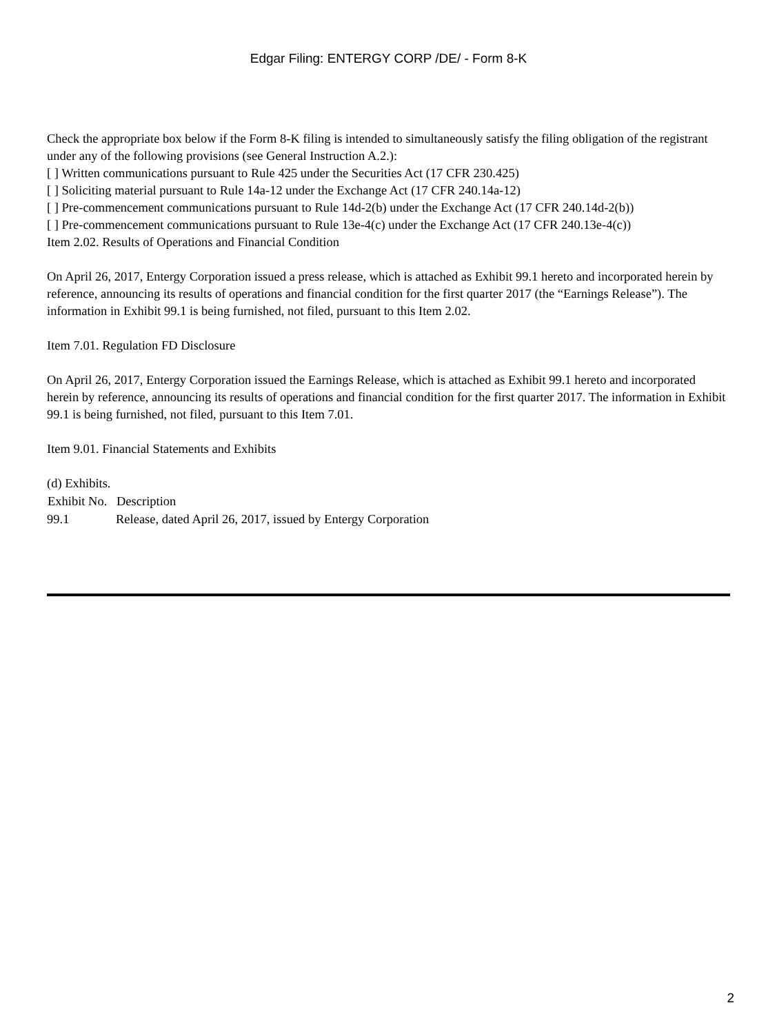Edgar Filing: ENTERGY CORP /DE/ - Form 8-K
Check the appropriate box below if the Form 8-K filing is intended to simultaneously satisfy the filing obligation of the registrant under any of the following provisions (see General Instruction A.2.):
[ ] Written communications pursuant to Rule 425 under the Securities Act (17 CFR 230.425)
[ ] Soliciting material pursuant to Rule 14a-12 under the Exchange Act (17 CFR 240.14a-12)
[ ] Pre-commencement communications pursuant to Rule 14d-2(b) under the Exchange Act (17 CFR 240.14d-2(b))
[ ] Pre-commencement communications pursuant to Rule 13e-4(c) under the Exchange Act (17 CFR 240.13e-4(c))
Item 2.02. Results of Operations and Financial Condition
On April 26, 2017, Entergy Corporation issued a press release, which is attached as Exhibit 99.1 hereto and incorporated herein by reference, announcing its results of operations and financial condition for the first quarter 2017 (the “Earnings Release”). The information in Exhibit 99.1 is being furnished, not filed, pursuant to this Item 2.02.
Item 7.01. Regulation FD Disclosure
On April 26, 2017, Entergy Corporation issued the Earnings Release, which is attached as Exhibit 99.1 hereto and incorporated herein by reference, announcing its results of operations and financial condition for the first quarter 2017. The information in Exhibit 99.1 is being furnished, not filed, pursuant to this Item 7.01.
Item 9.01. Financial Statements and Exhibits
(d) Exhibits.
| Exhibit No. | Description |
| --- | --- |
| 99.1 | Release, dated April 26, 2017, issued by Entergy Corporation |
2